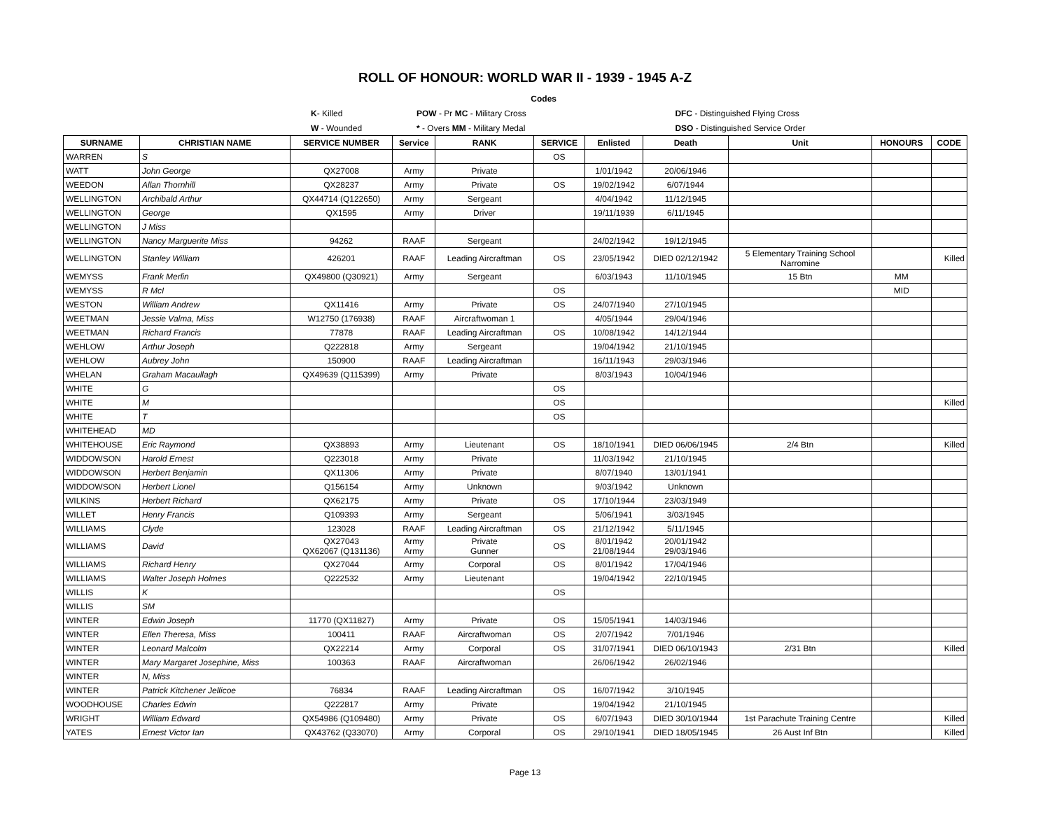ROLL OF HONOUR: WORLD WAR II - 1939 - 1945 A-Z
| | | Codes | | |
| | K - Killed | POW - Pr MC - Military Cross | | DFC - Distinguished Flying Cross |
| | W - Wounded | * - Overs MM - Military Medal | | DSO - Distinguished Service Order |
| SURNAME | CHRISTIAN NAME | SERVICE NUMBER | Service | RANK | SERVICE | Enlisted | Death | Unit | HONOURS | CODE |
| --- | --- | --- | --- | --- | --- | --- | --- | --- | --- | --- |
| WARREN | S | | | | OS | | | | | |
| WATT | John George | QX27008 | Army | Private | | 1/01/1942 | 20/06/1946 | | | |
| WEEDON | Allan Thornhill | QX28237 | Army | Private | OS | 19/02/1942 | 6/07/1944 | | | |
| WELLINGTON | Archibald Arthur | QX44714 (Q122650) | Army | Sergeant | | 4/04/1942 | 11/12/1945 | | | |
| WELLINGTON | George | QX1595 | Army | Driver | | 19/11/1939 | 6/11/1945 | | | |
| WELLINGTON | J Miss | | | | | | | | | |
| WELLINGTON | Nancy Marguerite Miss | 94262 | RAAF | Sergeant | | 24/02/1942 | 19/12/1945 | | | |
| WELLINGTON | Stanley William | 426201 | RAAF | Leading Aircraftman | OS | 23/05/1942 | DIED 02/12/1942 | 5 Elementary Training School Narromine | | Killed |
| WEMYSS | Frank Merlin | QX49800 (Q30921) | Army | Sergeant | | 6/03/1943 | 11/10/1945 | 15 Btn | MM | |
| WEMYSS | R McI | | | | OS | | | | MID | |
| WESTON | William Andrew | QX11416 | Army | Private | OS | 24/07/1940 | 27/10/1945 | | | |
| WEETMAN | Jessie Valma, Miss | W12750 (176938) | RAAF | Aircraftwoman 1 | | 4/05/1944 | 29/04/1946 | | | |
| WEETMAN | Richard Francis | 77878 | RAAF | Leading Aircraftman | OS | 10/08/1942 | 14/12/1944 | | | |
| WEHLOW | Arthur Joseph | Q222818 | Army | Sergeant | | 19/04/1942 | 21/10/1945 | | | |
| WEHLOW | Aubrey John | 150900 | RAAF | Leading Aircraftman | | 16/11/1943 | 29/03/1946 | | | |
| WHELAN | Graham Macaullagh | QX49639 (Q115399) | Army | Private | | 8/03/1943 | 10/04/1946 | | | |
| WHITE | G | | | | OS | | | | | |
| WHITE | M | | | | OS | | | | | Killed |
| WHITE | T | | | | OS | | | | | |
| WHITEHEAD | MD | | | | | | | | | |
| WHITEHOUSE | Eric Raymond | QX38893 | Army | Lieutenant | OS | 18/10/1941 | DIED 06/06/1945 | 2/4 Btn | | Killed |
| WIDDOWSON | Harold Ernest | Q223018 | Army | Private | | 11/03/1942 | 21/10/1945 | | | |
| WIDDOWSON | Herbert Benjamin | QX11306 | Army | Private | | 8/07/1940 | 13/01/1941 | | | |
| WIDDOWSON | Herbert Lionel | Q156154 | Army | Unknown | | 9/03/1942 | Unknown | | | |
| WILKINS | Herbert Richard | QX62175 | Army | Private | OS | 17/10/1944 | 23/03/1949 | | | |
| WILLET | Henry Francis | Q109393 | Army | Sergeant | | 5/06/1941 | 3/03/1945 | | | |
| WILLIAMS | Clyde | 123028 | RAAF | Leading Aircraftman | OS | 21/12/1942 | 5/11/1945 | | | |
| WILLIAMS | David | QX27043 QX62067 (Q131136) | Army Army | Private Gunner | OS | 8/01/1942 21/08/1944 | 20/01/1942 29/03/1946 | | | |
| WILLIAMS | Richard Henry | QX27044 | Army | Corporal | OS | 8/01/1942 | 17/04/1946 | | | |
| WILLIAMS | Walter Joseph Holmes | Q222532 | Army | Lieutenant | | 19/04/1942 | 22/10/1945 | | | |
| WILLIS | K | | | | OS | | | | | |
| WILLIS | SM | | | | | | | | | |
| WINTER | Edwin Joseph | 11770 (QX11827) | Army | Private | OS | 15/05/1941 | 14/03/1946 | | | |
| WINTER | Ellen Theresa, Miss | 100411 | RAAF | Aircraftwoman | OS | 2/07/1942 | 7/01/1946 | | | |
| WINTER | Leonard Malcolm | QX22214 | Army | Corporal | OS | 31/07/1941 | DIED 06/10/1943 | 2/31 Btn | | Killed |
| WINTER | Mary Margaret Josephine, Miss | 100363 | RAAF | Aircraftwoman | | 26/06/1942 | 26/02/1946 | | | |
| WINTER | N, Miss | | | | | | | | | |
| WINTER | Patrick Kitchener Jellicoe | 76834 | RAAF | Leading Aircraftman | OS | 16/07/1942 | 3/10/1945 | | | |
| WOODHOUSE | Charles Edwin | Q222817 | Army | Private | | 19/04/1942 | 21/10/1945 | | | |
| WRIGHT | William Edward | QX54986 (Q109480) | Army | Private | OS | 6/07/1943 | DIED 30/10/1944 | 1st Parachute Training Centre | | Killed |
| YATES | Ernest Victor Ian | QX43762 (Q33070) | Army | Corporal | OS | 29/10/1941 | DIED 18/05/1945 | 26 Aust Inf Btn | | Killed |
Page 13